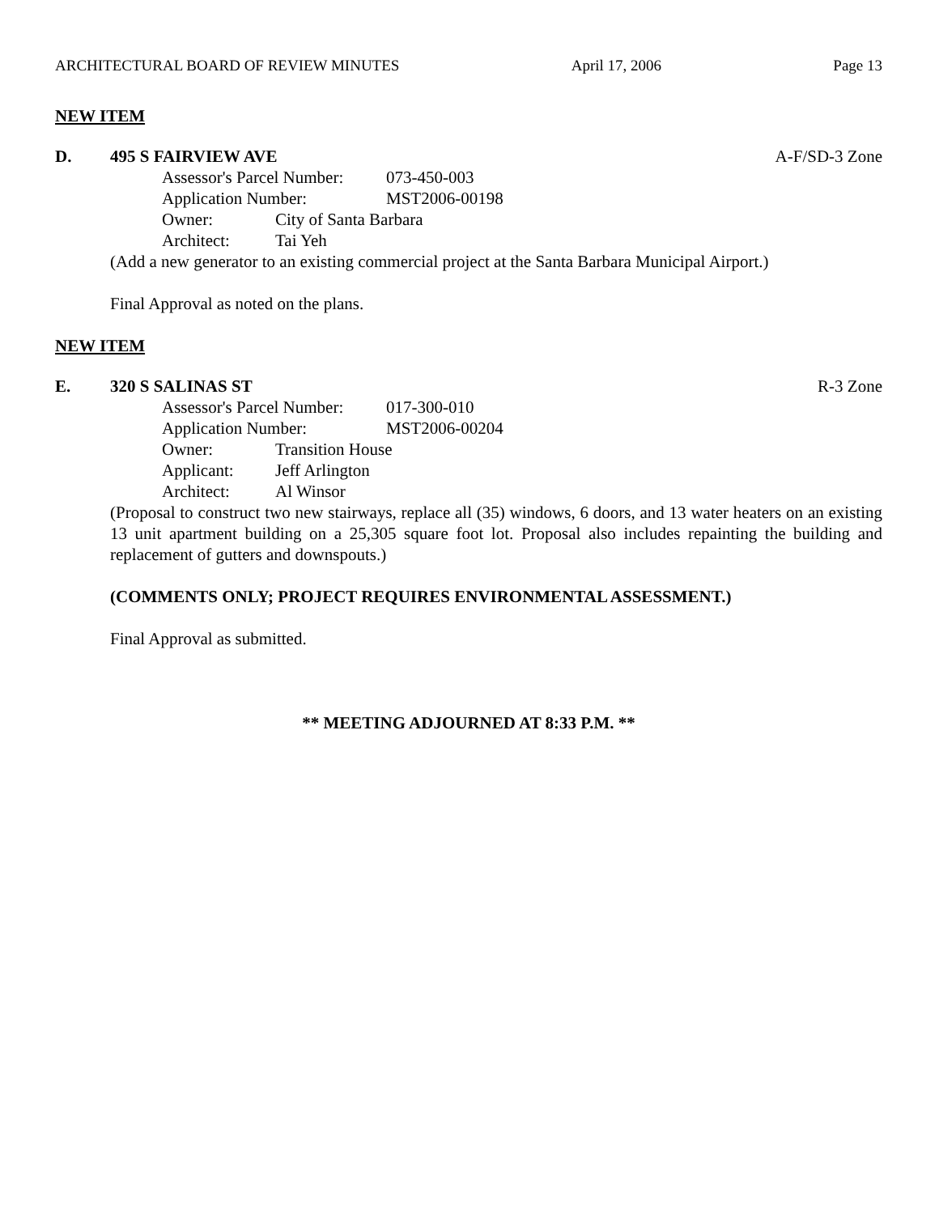ARCHITECTURAL BOARD OF REVIEW MINUTES April 17, 2006 Page 13
NEW ITEM
D. 495 S FAIRVIEW AVE A-F/SD-3 Zone
Assessor's Parcel Number: 073-450-003
Application Number: MST2006-00198
Owner: City of Santa Barbara
Architect: Tai Yeh
(Add a new generator to an existing commercial project at the Santa Barbara Municipal Airport.)
Final Approval as noted on the plans.
NEW ITEM
E. 320 S SALINAS ST R-3 Zone
Assessor's Parcel Number: 017-300-010
Application Number: MST2006-00204
Owner: Transition House
Applicant: Jeff Arlington
Architect: Al Winsor
(Proposal to construct two new stairways, replace all (35) windows, 6 doors, and 13 water heaters on an existing 13 unit apartment building on a 25,305 square foot lot. Proposal also includes repainting the building and replacement of gutters and downspouts.)
(COMMENTS ONLY; PROJECT REQUIRES ENVIRONMENTAL ASSESSMENT.)
Final Approval as submitted.
** MEETING ADJOURNED AT 8:33 P.M. **